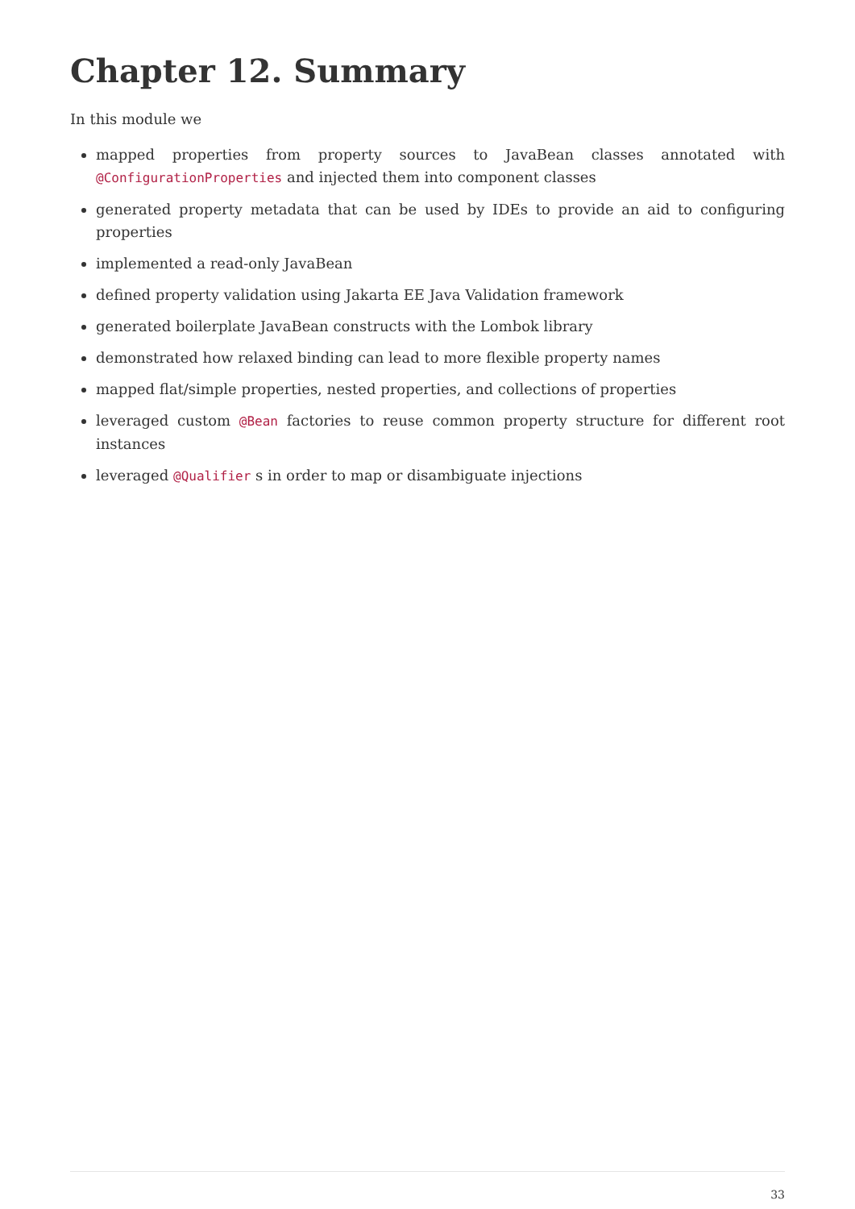Chapter 12. Summary
In this module we
mapped properties from property sources to JavaBean classes annotated with @ConfigurationProperties and injected them into component classes
generated property metadata that can be used by IDEs to provide an aid to configuring properties
implemented a read-only JavaBean
defined property validation using Jakarta EE Java Validation framework
generated boilerplate JavaBean constructs with the Lombok library
demonstrated how relaxed binding can lead to more flexible property names
mapped flat/simple properties, nested properties, and collections of properties
leveraged custom @Bean factories to reuse common property structure for different root instances
leveraged @Qualifier s in order to map or disambiguate injections
33